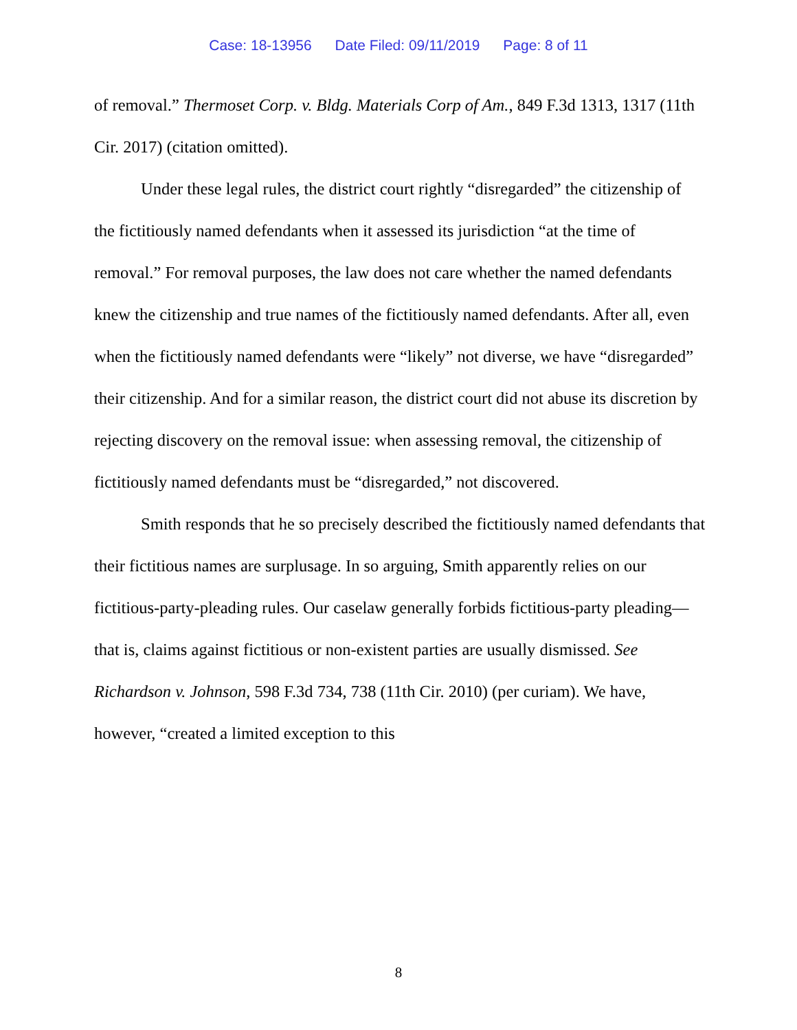Case: 18-13956 Date Filed: 09/11/2019 Page: 8 of 11
of removal.” Thermoset Corp. v. Bldg. Materials Corp of Am., 849 F.3d 1313, 1317 (11th Cir. 2017) (citation omitted).
Under these legal rules, the district court rightly “disregarded” the citizenship of the fictitiously named defendants when it assessed its jurisdiction “at the time of removal.” For removal purposes, the law does not care whether the named defendants knew the citizenship and true names of the fictitiously named defendants. After all, even when the fictitiously named defendants were “likely” not diverse, we have “disregarded” their citizenship. And for a similar reason, the district court did not abuse its discretion by rejecting discovery on the removal issue: when assessing removal, the citizenship of fictitiously named defendants must be “disregarded,” not discovered.
Smith responds that he so precisely described the fictitiously named defendants that their fictitious names are surplusage. In so arguing, Smith apparently relies on our fictitious-party-pleading rules. Our caselaw generally forbids fictitious-party pleading—that is, claims against fictitious or non-existent parties are usually dismissed. See Richardson v. Johnson, 598 F.3d 734, 738 (11th Cir. 2010) (per curiam). We have, however, “created a limited exception to this
8